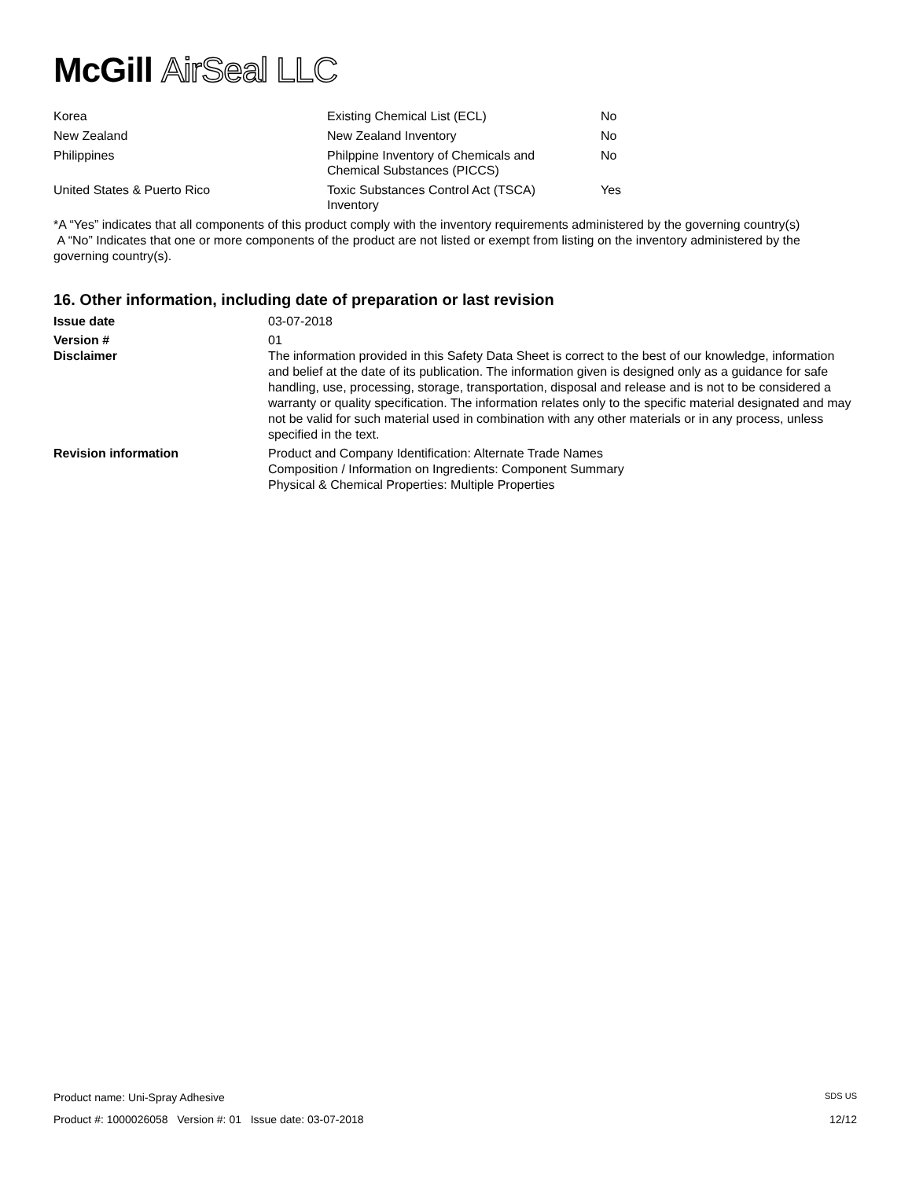McGill AirSeal LLC
| Korea | Existing Chemical List (ECL) | No |
| New Zealand | New Zealand Inventory | No |
| Philippines | Philppine Inventory of Chemicals and Chemical Substances (PICCS) | No |
| United States & Puerto Rico | Toxic Substances Control Act (TSCA) Inventory | Yes |
*A “Yes” indicates that all components of this product comply with the inventory requirements administered by the governing country(s)
A “No” Indicates that one or more components of the product are not listed or exempt from listing on the inventory administered by the governing country(s).
16. Other information, including date of preparation or last revision
| Issue date | 03-07-2018 |
| Version # Disclaimer | 01 The information provided in this Safety Data Sheet is correct to the best of our knowledge, information and belief at the date of its publication. The information given is designed only as a guidance for safe handling, use, processing, storage, transportation, disposal and release and is not to be considered a warranty or quality specification. The information relates only to the specific material designated and may not be valid for such material used in combination with any other materials or in any process, unless specified in the text. |
| Revision information | Product and Company Identification: Alternate Trade Names Composition / Information on Ingredients: Component Summary Physical & Chemical Properties: Multiple Properties |
Product name: Uni-Spray Adhesive SDS US
Product #: 1000026058 Version #: 01 Issue date: 03-07-2018 12/12